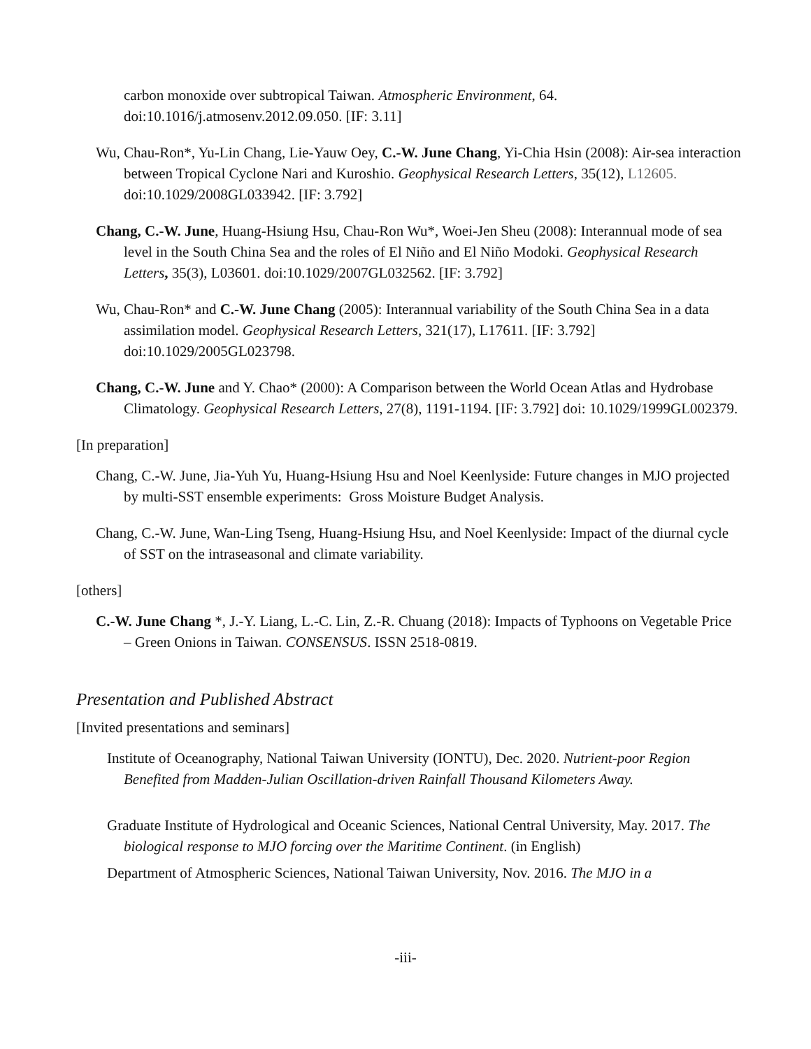carbon monoxide over subtropical Taiwan. Atmospheric Environment, 64.
doi:10.1016/j.atmosenv.2012.09.050. [IF: 3.11]
Wu, Chau-Ron*, Yu-Lin Chang, Lie-Yauw Oey, C.-W. June Chang, Yi-Chia Hsin (2008): Air-sea interaction between Tropical Cyclone Nari and Kuroshio. Geophysical Research Letters, 35(12), L12605. doi:10.1029/2008GL033942. [IF: 3.792]
Chang, C.-W. June, Huang-Hsiung Hsu, Chau-Ron Wu*, Woei-Jen Sheu (2008): Interannual mode of sea level in the South China Sea and the roles of El Niño and El Niño Modoki. Geophysical Research Letters, 35(3), L03601. doi:10.1029/2007GL032562. [IF: 3.792]
Wu, Chau-Ron* and C.-W. June Chang (2005): Interannual variability of the South China Sea in a data assimilation model. Geophysical Research Letters, 321(17), L17611. [IF: 3.792] doi:10.1029/2005GL023798.
Chang, C.-W. June and Y. Chao* (2000): A Comparison between the World Ocean Atlas and Hydrobase Climatology. Geophysical Research Letters, 27(8), 1191-1194. [IF: 3.792] doi: 10.1029/1999GL002379.
[In preparation]
Chang, C.-W. June, Jia-Yuh Yu, Huang-Hsiung Hsu and Noel Keenlyside: Future changes in MJO projected by multi-SST ensemble experiments: Gross Moisture Budget Analysis.
Chang, C.-W. June, Wan-Ling Tseng, Huang-Hsiung Hsu, and Noel Keenlyside: Impact of the diurnal cycle of SST on the intraseasonal and climate variability.
[others]
C.-W. June Chang *, J.-Y. Liang, L.-C. Lin, Z.-R. Chuang (2018): Impacts of Typhoons on Vegetable Price – Green Onions in Taiwan. CONSENSUS. ISSN 2518-0819.
Presentation and Published Abstract
[Invited presentations and seminars]
Institute of Oceanography, National Taiwan University (IONTU), Dec. 2020. Nutrient-poor Region Benefited from Madden-Julian Oscillation-driven Rainfall Thousand Kilometers Away.
Graduate Institute of Hydrological and Oceanic Sciences, National Central University, May. 2017. The biological response to MJO forcing over the Maritime Continent. (in English)
Department of Atmospheric Sciences, National Taiwan University, Nov. 2016. The MJO in a
-iii-